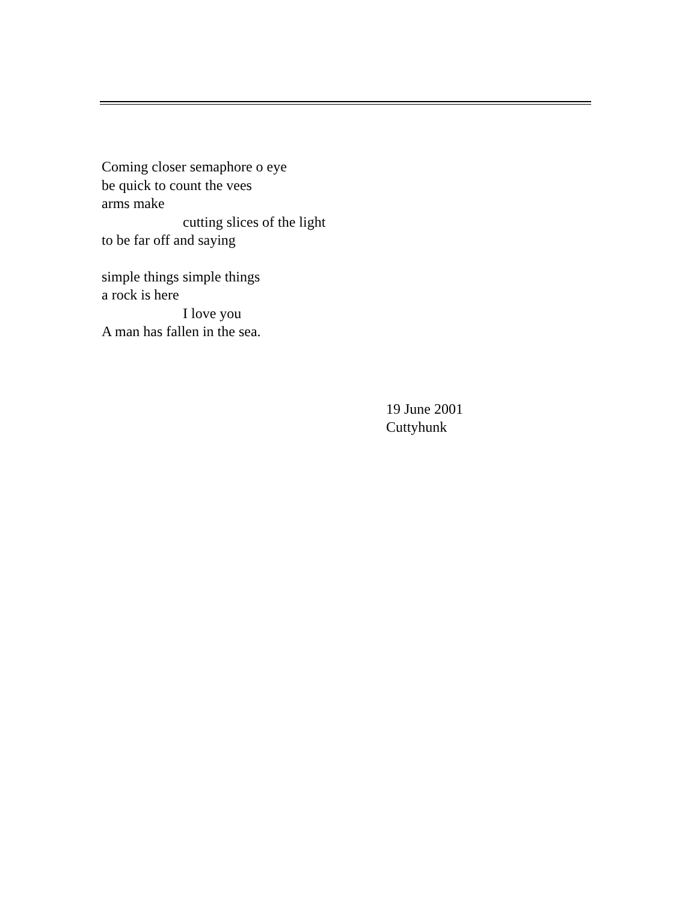Coming closer semaphore o eye
be quick to count the vees
arms make
cutting slices of the light
to be far off and saying
simple things simple things
a rock is here
I love you
A man has fallen in the sea.
19 June 2001
Cuttyhunk